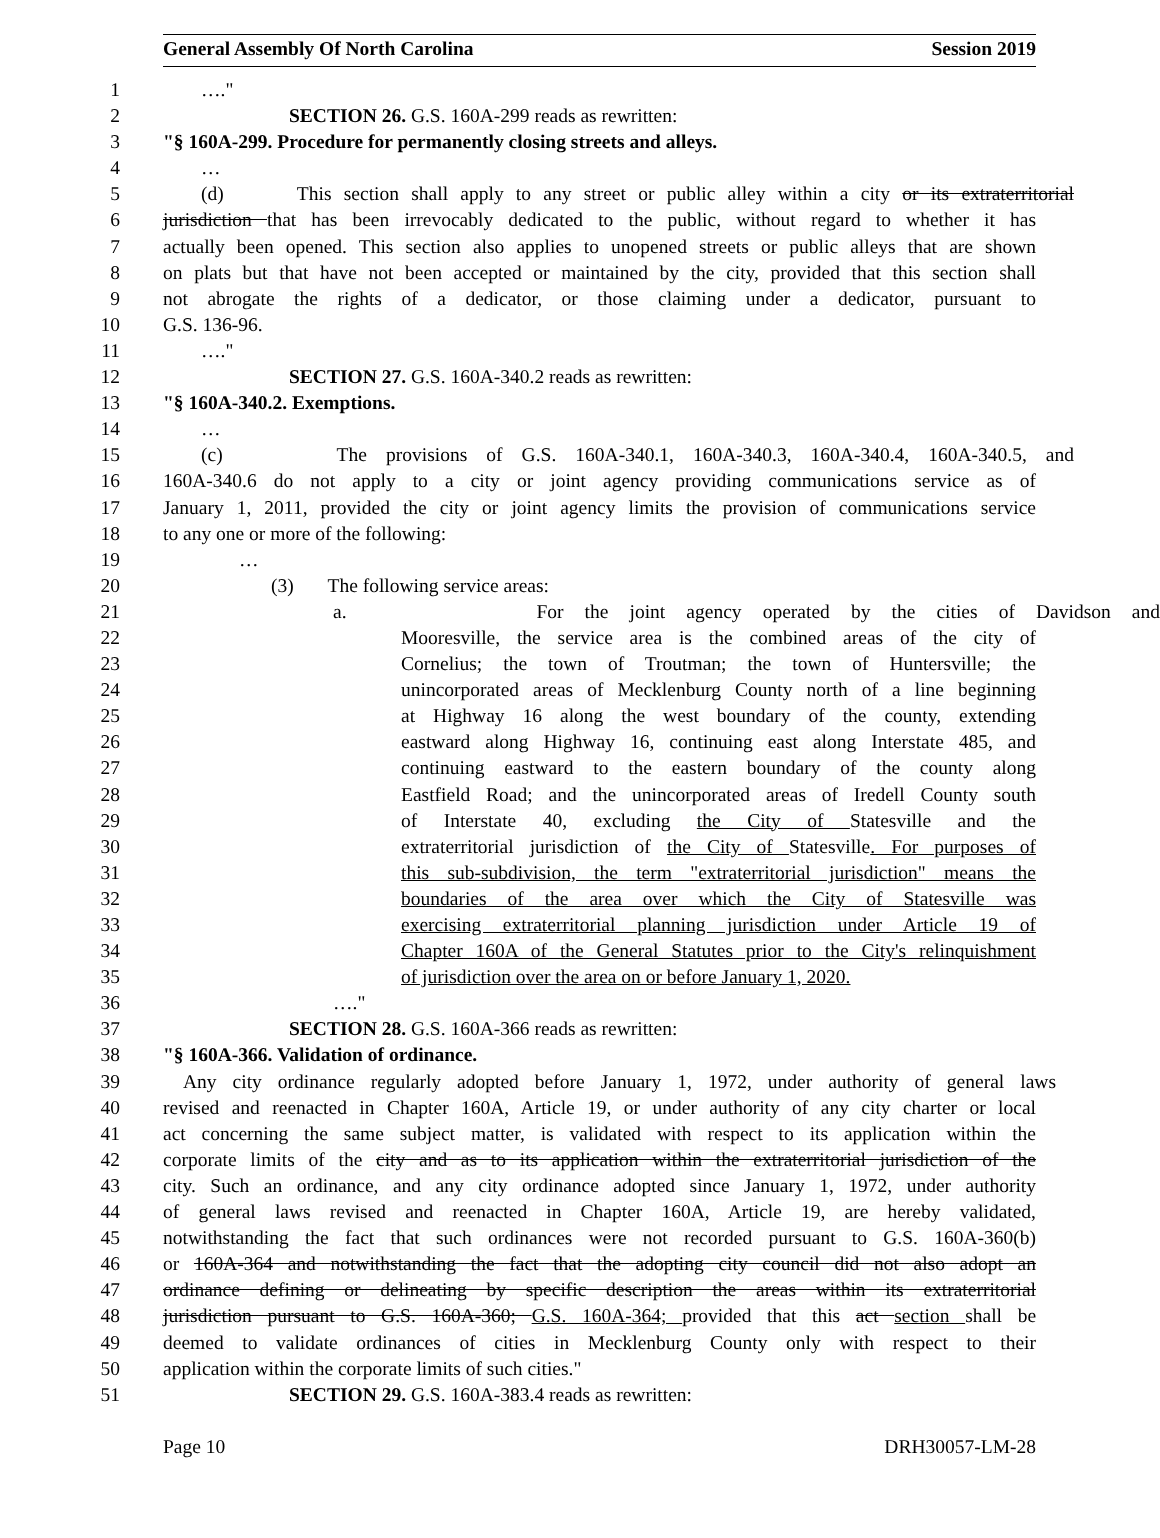General Assembly Of North Carolina Session 2019
1 …."
2 SECTION 26. G.S. 160A-299 reads as rewritten:
3 "§ 160A-299. Procedure for permanently closing streets and alleys.
4 …
5 (d) This section shall apply to any street or public alley within a city or its extraterritorial
6 jurisdiction that has been irrevocably dedicated to the public, without regard to whether it has
7 actually been opened. This section also applies to unopened streets or public alleys that are shown
8 on plats but that have not been accepted or maintained by the city, provided that this section shall
9 not abrogate the rights of a dedicator, or those claiming under a dedicator, pursuant to
10 G.S. 136-96.
11 …."
12 SECTION 27. G.S. 160A-340.2 reads as rewritten:
13 "§ 160A-340.2. Exemptions.
14 …
15 (c) The provisions of G.S. 160A-340.1, 160A-340.3, 160A-340.4, 160A-340.5, and
16 160A-340.6 do not apply to a city or joint agency providing communications service as of
17 January 1, 2011, provided the city or joint agency limits the provision of communications service
18 to any one or more of the following:
19 …
20 (3) The following service areas:
21 a. For the joint agency operated by the cities of Davidson and
22 Mooresville, the service area is the combined areas of the city of
23 Cornelius; the town of Troutman; the town of Huntersville; the
24 unincorporated areas of Mecklenburg County north of a line beginning
25 at Highway 16 along the west boundary of the county, extending
26 eastward along Highway 16, continuing east along Interstate 485, and
27 continuing eastward to the eastern boundary of the county along
28 Eastfield Road; and the unincorporated areas of Iredell County south
29 of Interstate 40, excluding the City of Statesville and the
30 extraterritorial jurisdiction of the City of Statesville. For purposes of
31 this sub-subdivision, the term "extraterritorial jurisdiction" means the
32 boundaries of the area over which the City of Statesville was
33 exercising extraterritorial planning jurisdiction under Article 19 of
34 Chapter 160A of the General Statutes prior to the City's relinquishment
35 of jurisdiction over the area on or before January 1, 2020.
36 …."
37 SECTION 28. G.S. 160A-366 reads as rewritten:
38 "§ 160A-366. Validation of ordinance.
39 Any city ordinance regularly adopted before January 1, 1972, under authority of general laws
40 revised and reenacted in Chapter 160A, Article 19, or under authority of any city charter or local
41 act concerning the same subject matter, is validated with respect to its application within the
42 corporate limits of the city and as to its application within the extraterritorial jurisdiction of the
43 city. Such an ordinance, and any city ordinance adopted since January 1, 1972, under authority
44 of general laws revised and reenacted in Chapter 160A, Article 19, are hereby validated,
45 notwithstanding the fact that such ordinances were not recorded pursuant to G.S. 160A-360(b)
46 or 160A-364 and notwithstanding the fact that the adopting city council did not also adopt an
47 ordinance defining or delineating by specific description the areas within its extraterritorial
48 jurisdiction pursuant to G.S. 160A-360; G.S. 160A-364; provided that this act section shall be
49 deemed to validate ordinances of cities in Mecklenburg County only with respect to their
50 application within the corporate limits of such cities."
51 SECTION 29. G.S. 160A-383.4 reads as rewritten:
Page 10 DRH30057-LM-28